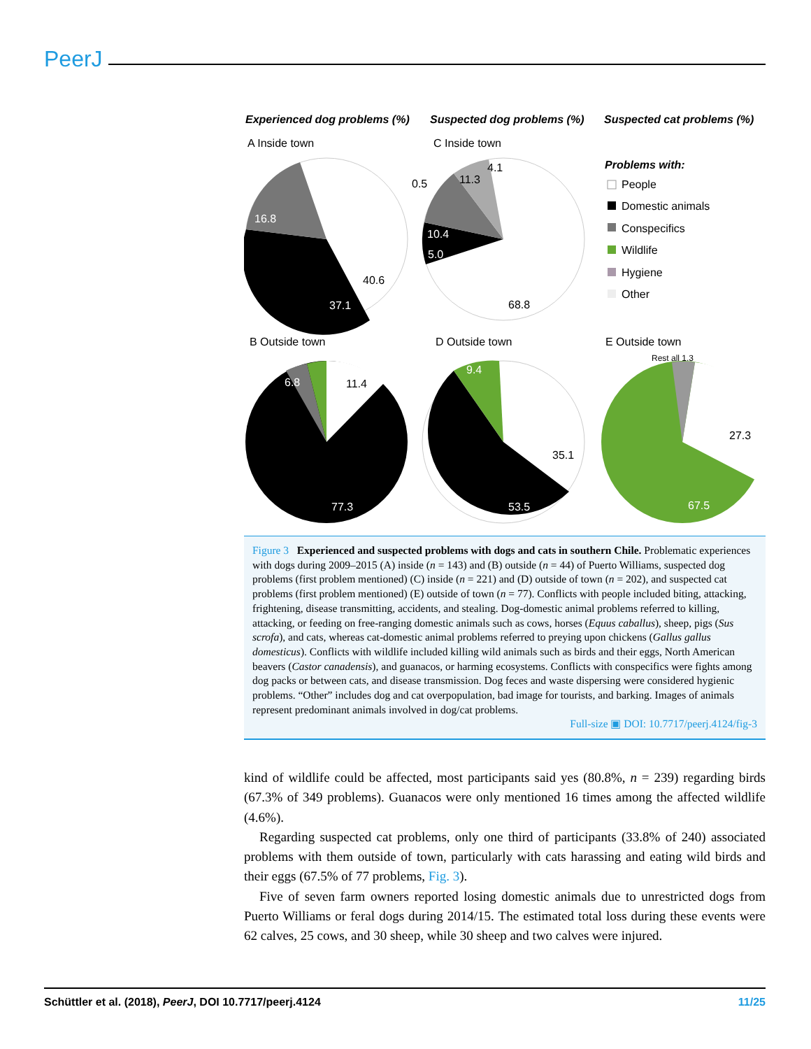PeerJ
Experienced dog problems (%)
Suspected dog problems (%)
Suspected cat problems (%)
A Inside town
C Inside town
B Outside town
D Outside town
E Outside town
16.8
37.1
40.6
11.3
10.4
5.0
68.8
0.5
4.1
6.8
11.4
77.3
9.4
35.1
53.5
27.3
67.5
Rest all 1.3
Problems with:
People
Domestic animals
Conspecifics
Wildlife
Hygiene
Other
Figure 3 Experienced and suspected problems with dogs and cats in southern Chile. Problematic experiences with dogs during 2009–2015 (A) inside (n = 143) and (B) outside (n = 44) of Puerto Williams, suspected dog problems (first problem mentioned) (C) inside (n = 221) and (D) outside of town (n = 202), and suspected cat problems (first problem mentioned) (E) outside of town (n = 77). Conflicts with people included biting, attacking, frightening, disease transmitting, accidents, and stealing. Dog-domestic animal problems referred to killing, attacking, or feeding on free-ranging domestic animals such as cows, horses (Equus caballus), sheep, pigs (Sus scrofa), and cats, whereas cat-domestic animal problems referred to preying upon chickens (Gallus gallus domesticus). Conflicts with wildlife included killing wild animals such as birds and their eggs, North American beavers (Castor canadensis), and guanacos, or harming ecosystems. Conflicts with conspecifics were fights among dog packs or between cats, and disease transmission. Dog feces and waste dispersing were considered hygienic problems. “Other” includes dog and cat overpopulation, bad image for tourists, and barking. Images of animals represent predominant animals involved in dog/cat problems.
Full-size ▣ DOI: 10.7717/peerj.4124/fig-3
kind of wildlife could be affected, most participants said yes (80.8%, n = 239) regarding birds (67.3% of 349 problems). Guanacos were only mentioned 16 times among the affected wildlife (4.6%).
Regarding suspected cat problems, only one third of participants (33.8% of 240) associated problems with them outside of town, particularly with cats harassing and eating wild birds and their eggs (67.5% of 77 problems, Fig. 3).
Five of seven farm owners reported losing domestic animals due to unrestricted dogs from Puerto Williams or feral dogs during 2014/15. The estimated total loss during these events were 62 calves, 25 cows, and 30 sheep, while 30 sheep and two calves were injured.
Schüttler et al. (2018), PeerJ, DOI 10.7717/peerj.4124 11/25